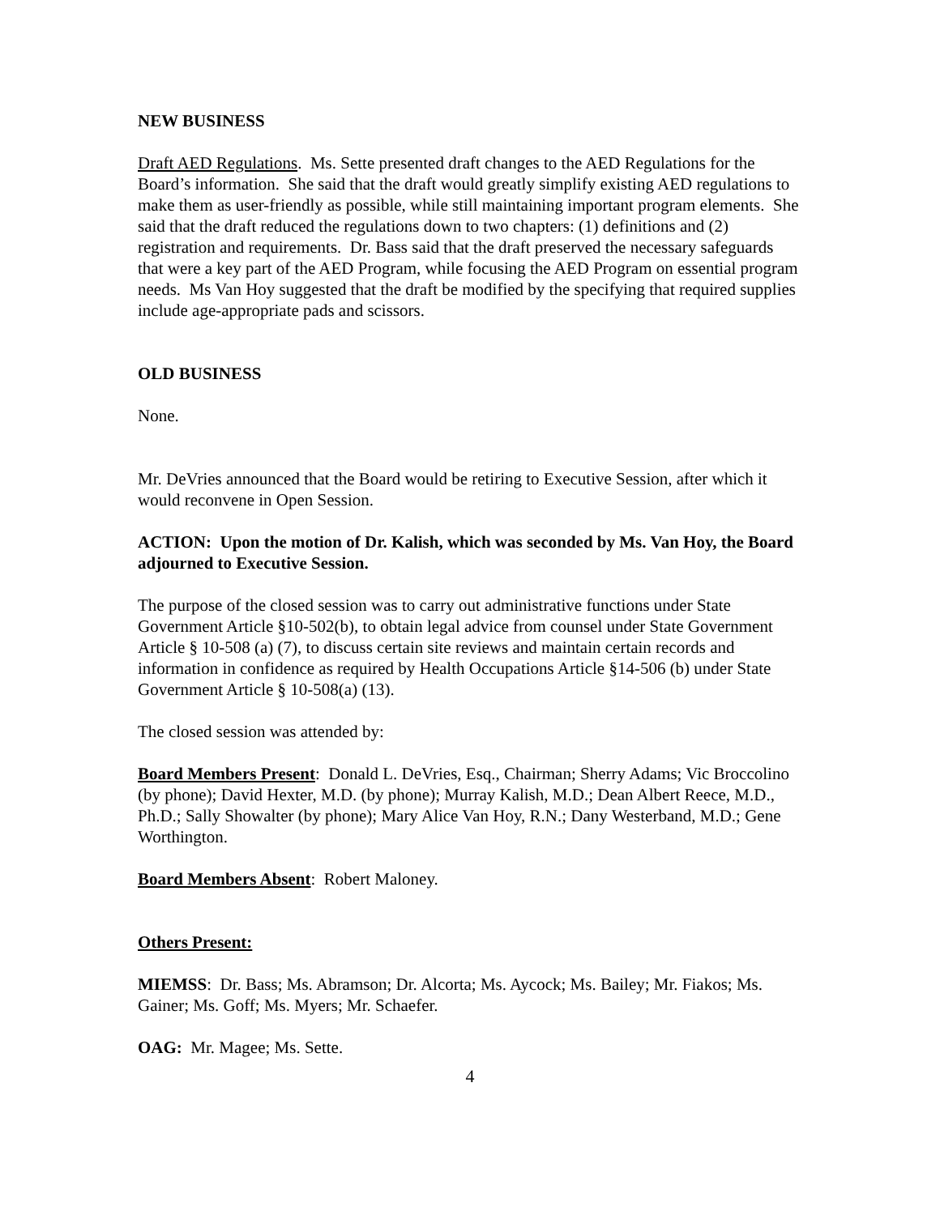NEW BUSINESS
Draft AED Regulations. Ms. Sette presented draft changes to the AED Regulations for the Board’s information. She said that the draft would greatly simplify existing AED regulations to make them as user-friendly as possible, while still maintaining important program elements. She said that the draft reduced the regulations down to two chapters: (1) definitions and (2) registration and requirements. Dr. Bass said that the draft preserved the necessary safeguards that were a key part of the AED Program, while focusing the AED Program on essential program needs. Ms Van Hoy suggested that the draft be modified by the specifying that required supplies include age-appropriate pads and scissors.
OLD BUSINESS
None.
Mr. DeVries announced that the Board would be retiring to Executive Session, after which it would reconvene in Open Session.
ACTION: Upon the motion of Dr. Kalish, which was seconded by Ms. Van Hoy, the Board adjourned to Executive Session.
The purpose of the closed session was to carry out administrative functions under State Government Article §10-502(b), to obtain legal advice from counsel under State Government Article § 10-508 (a) (7), to discuss certain site reviews and maintain certain records and information in confidence as required by Health Occupations Article §14-506 (b) under State Government Article § 10-508(a) (13).
The closed session was attended by:
Board Members Present: Donald L. DeVries, Esq., Chairman; Sherry Adams; Vic Broccolino (by phone); David Hexter, M.D. (by phone); Murray Kalish, M.D.; Dean Albert Reece, M.D., Ph.D.; Sally Showalter (by phone); Mary Alice Van Hoy, R.N.; Dany Westerband, M.D.; Gene Worthington.
Board Members Absent: Robert Maloney.
Others Present:
MIEMSS: Dr. Bass; Ms. Abramson; Dr. Alcorta; Ms. Aycock; Ms. Bailey; Mr. Fiakos; Ms. Gainer; Ms. Goff; Ms. Myers; Mr. Schaefer.
OAG: Mr. Magee; Ms. Sette.
4